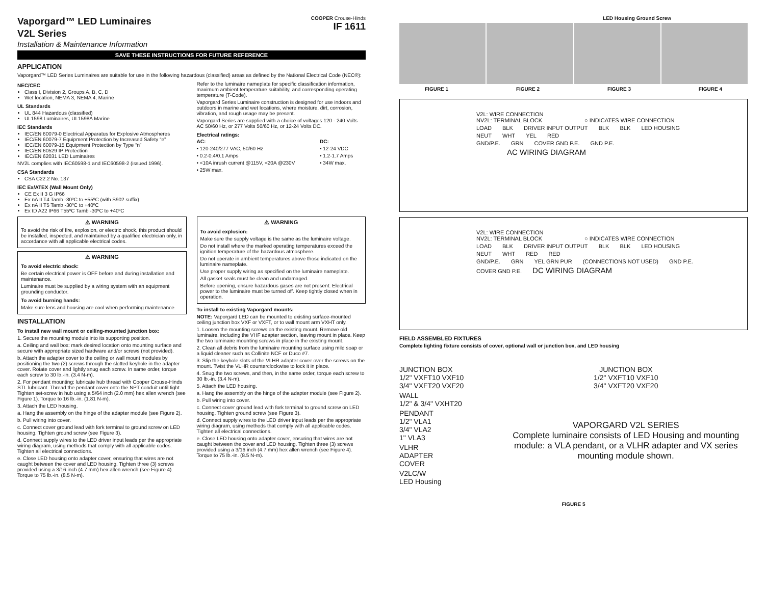Vaporgard™ LED Luminaires
V2L Series
Installation & Maintenance Information
COOPER Crouse-Hinds
IF 1611
SAVE THESE INSTRUCTIONS FOR FUTURE REFERENCE
APPLICATION
Vaporgard™ LED Series Luminaires are suitable for use in the following hazardous (classified) areas as defined by the National Electrical Code (NEC®):
NEC/CEC
Class I, Division 2, Groups A, B, C, D
Wet location, NEMA 3, NEMA 4, Marine
UL Standards
UL 844 Hazardous (classified)
UL1598 Luminaires, UL1598A Marine
IEC Standards
IEC/EN 60079-0 Electrical Apparatus for Explosive Atmospheres
IEC/EN 60079-7 Equipment Protection by Increased Safety “e”
IEC/EN 60079-15 Equipment Protection by Type “n”
IEC/EN 60529 IP Protection
IEC/EN 62031 LED Luminaires
NV2L complies with IEC60598-1 and IEC60598-2 (issued 1996).
CSA Standards
CSA C22.2 No. 137
IEC Ex/ATEX (Wall Mount Only)
CE Ex II 3 G IP66
Ex nA II T4 Tamb -30ºC to +55ºC (with S902 suffix)
Ex nA II T5 Tamb -30ºC to +40ºC
Ex tD A22 IP66 T55ºC Tamb -30ºC to +40ºC
Refer to the luminaire nameplate for specific classification information, maximum ambient temperature suitability, and corresponding operating temperature (T-Code).
Vaporgard Series Luminaire construction is designed for use indoors and outdoors in marine and wet locations, where moisture, dirt, corrosion, vibration, and rough usage may be present.
Vaporgard Series are supplied with a choice of voltages 120 - 240 Volts AC 50/60 Hz, or 277 Volts 50/60 Hz, or 12-24 Volts DC.
Electrical ratings:
AC:
• 120-240/277 VAC, 50/60 Hz
• 0.2-0.4/0.1 Amps
• <10A inrush current @115V, <20A @230V
• 25W max.
DC:
• 12-24 VDC
• 1.2-1.7 Amps
• 34W max.
⚠ WARNING
To avoid the risk of fire, explosion, or electric shock, this product should be installed, inspected, and maintained by a qualified electrician only, in accordance with all applicable electrical codes.
⚠ WARNING
To avoid electric shock:
Be certain electrical power is OFF before and during installation and maintenance.
Luminaire must be supplied by a wiring system with an equipment grounding conductor.
To avoid burning hands:
Make sure lens and housing are cool when performing maintenance.
INSTALLATION
To install new wall mount or ceiling-mounted junction box:
1. Secure the mounting module into its supporting position.
a. Ceiling and wall box: mark desired location onto mounting surface and secure with appropriate sized hardware and/or screws (not provided).
b. Attach the adapter cover to the ceiling or wall mount modules by positioning the two (2) screws through the slotted keyhole in the adapter cover. Rotate cover and lightly snug each screw. In same order, torque each screw to 30 lb.-in. (3.4 N-m).
2. For pendant mounting: lubricate hub thread with Cooper Crouse-Hinds STL lubricant. Thread the pendant cover onto the NPT conduit until tight. Tighten set-screw in hub using a 5/64 inch (2.0 mm) hex allen wrench (see Figure 1). Torque to 16 lb.-in. (1.81 N-m).
3. Attach the LED housing.
a. Hang the assembly on the hinge of the adapter module (see Figure 2).
b. Pull wiring into cover.
c. Connect cover ground lead with fork terminal to ground screw on LED housing. Tighten ground screw (see Figure 3).
d. Connect supply wires to the LED driver input leads per the appropriate wiring diagram, using methods that comply with all applicable codes. Tighten all electrical connections.
e. Close LED housing onto adapter cover, ensuring that wires are not caught between the cover and LED housing. Tighten three (3) screws provided using a 3/16 inch (4.7 mm) hex allen wrench (see Figure 4). Torque to 75 lb.-in. (8.5 N-m).
⚠ WARNING
To avoid explosion:
Make sure the supply voltage is the same as the luminaire voltage.
Do not install where the marked operating temperatures exceed the ignition temperature of the hazardous atmosphere.
Do not operate in ambient temperatures above those indicated on the luminaire nameplate.
Use proper supply wiring as specified on the luminaire nameplate.
All gasket seals must be clean and undamaged.
Before opening, ensure hazardous gases are not present. Electrical power to the luminaire must be turned off. Keep tightly closed when in operation.
To install to existing Vaporgard mounts:
NOTE: Vaporgard LED can be mounted to existing surface-mounted ceiling junction box VXF or VXFT, or to wall mount arm VXHT only.
1. Loosen the mounting screws on the existing mount. Remove old luminaire, including the VHF adapter section, leaving mount in place. Keep the two luminaire mounting screws in place in the existing mount.
2. Clean all debris from the luminaire mounting surface using mild soap or a liquid cleaner such as Collinite NCF or Duco #7.
3. Slip the keyhole slots of the VLHR adapter cover over the screws on the mount. Twist the VLHR counterclockwise to lock it in place.
4. Snug the two screws, and then, in the same order, torque each screw to 30 lb.-in. (3.4 N-m).
5. Attach the LED housing.
a. Hang the assembly on the hinge of the adapter module (see Figure 2).
b. Pull wiring into cover.
c. Connect cover ground lead with fork terminal to ground screw on LED housing. Tighten ground screw (see Figure 3).
d. Connect supply wires to the LED driver input leads per the appropriate wiring diagram, using methods that comply with all applicable codes. Tighten all electrical connections.
e. Close LED housing onto adapter cover, ensuring that wires are not caught between the cover and LED housing. Tighten three (3) screws provided using a 3/16 inch (4.7 mm) hex allen wrench (see Figure 4). Torque to 75 lb.-in. (8.5 N-m).
LED Housing Ground Screw
FIGURE 1 FIGURE 2 FIGURE 3 FIGURE 4
V2L: WIRE CONNECTION
NV2L: TERMINAL BLOCK ○ INDICATES WIRE CONNECTION
LOAD BLK DRIVER INPUT OUTPUT BLK BLK LED HOUSING
NEUT WHT YEL RED
GND/P.E. GRN COVER GND P.E. GND P.E.
AC WIRING DIAGRAM
V2L: WIRE CONNECTION
NV2L: TERMINAL BLOCK ○ INDICATES WIRE CONNECTION
LOAD BLK DRIVER INPUT OUTPUT BLK BLK LED HOUSING
NEUT WHT RED RED
GND/P.E. GRN YEL GRN PUR (CONNECTIONS NOT USED) GND P.E.
COVER GND P.E. DC WIRING DIAGRAM
FIELD ASSEMBLED FIXTURES
Complete lighting fixture consists of cover, optional wall or junction box, and LED housing
JUNCTION BOX
1/2" VXFT10 VXF10
3/4" VXFT20 VXF20
WALL
1/2" & 3/4" VXHT20
PENDANT
1/2" VLA1
3/4" VLA2
1" VLA3
VLHR
ADAPTER
COVER
V2LC/W
LED Housing
JUNCTION BOX
1/2" VXFT10 VXF10
3/4" VXFT20 VXF20
VAPORGARD V2L SERIES
Complete luminaire consists of LED Housing and mounting module: a VLA pendant, or a VLHR adapter and VX series mounting module shown.
FIGURE 5